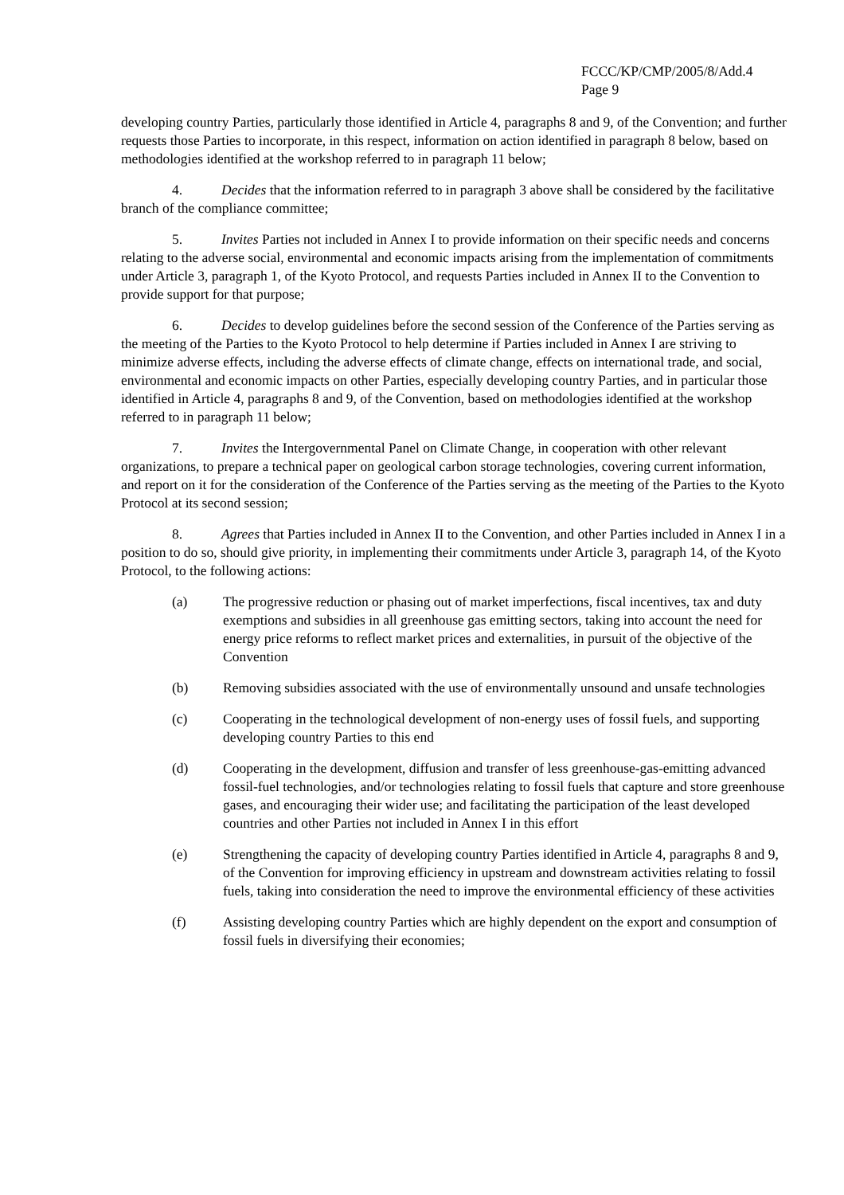FCCC/KP/CMP/2005/8/Add.4
Page 9
developing country Parties, particularly those identified in Article 4, paragraphs 8 and 9, of the Convention; and further requests those Parties to incorporate, in this respect, information on action identified in paragraph 8 below, based on methodologies identified at the workshop referred to in paragraph 11 below;
4. Decides that the information referred to in paragraph 3 above shall be considered by the facilitative branch of the compliance committee;
5. Invites Parties not included in Annex I to provide information on their specific needs and concerns relating to the adverse social, environmental and economic impacts arising from the implementation of commitments under Article 3, paragraph 1, of the Kyoto Protocol, and requests Parties included in Annex II to the Convention to provide support for that purpose;
6. Decides to develop guidelines before the second session of the Conference of the Parties serving as the meeting of the Parties to the Kyoto Protocol to help determine if Parties included in Annex I are striving to minimize adverse effects, including the adverse effects of climate change, effects on international trade, and social, environmental and economic impacts on other Parties, especially developing country Parties, and in particular those identified in Article 4, paragraphs 8 and 9, of the Convention, based on methodologies identified at the workshop referred to in paragraph 11 below;
7. Invites the Intergovernmental Panel on Climate Change, in cooperation with other relevant organizations, to prepare a technical paper on geological carbon storage technologies, covering current information, and report on it for the consideration of the Conference of the Parties serving as the meeting of the Parties to the Kyoto Protocol at its second session;
8. Agrees that Parties included in Annex II to the Convention, and other Parties included in Annex I in a position to do so, should give priority, in implementing their commitments under Article 3, paragraph 14, of the Kyoto Protocol, to the following actions:
(a) The progressive reduction or phasing out of market imperfections, fiscal incentives, tax and duty exemptions and subsidies in all greenhouse gas emitting sectors, taking into account the need for energy price reforms to reflect market prices and externalities, in pursuit of the objective of the Convention
(b) Removing subsidies associated with the use of environmentally unsound and unsafe technologies
(c) Cooperating in the technological development of non-energy uses of fossil fuels, and supporting developing country Parties to this end
(d) Cooperating in the development, diffusion and transfer of less greenhouse-gas-emitting advanced fossil-fuel technologies, and/or technologies relating to fossil fuels that capture and store greenhouse gases, and encouraging their wider use; and facilitating the participation of the least developed countries and other Parties not included in Annex I in this effort
(e) Strengthening the capacity of developing country Parties identified in Article 4, paragraphs 8 and 9, of the Convention for improving efficiency in upstream and downstream activities relating to fossil fuels, taking into consideration the need to improve the environmental efficiency of these activities
(f) Assisting developing country Parties which are highly dependent on the export and consumption of fossil fuels in diversifying their economies;